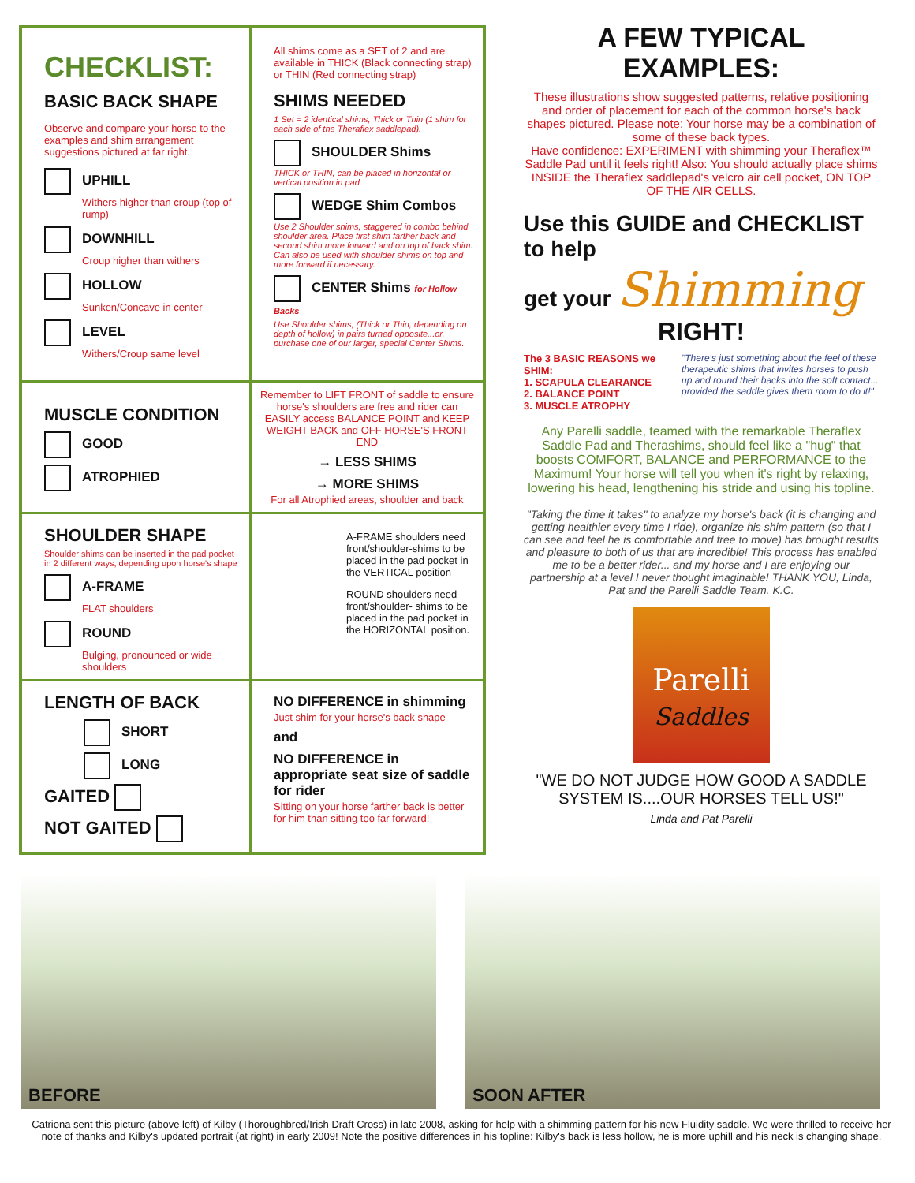| CHECKLIST: BASIC BACK SHAPE Observe and compare your horse to the examples and shim arrangement suggestions pictured at far right. UPHILL Withers higher than croup (top of rump) DOWNHILL Croup higher than withers HOLLOW Sunken/Concave in center LEVEL Withers/Croup same level | All shims come as a SET of 2 and are available in THICK (Black connecting strap) or THIN (Red connecting strap) SHIMS NEEDED 1 Set = 2 identical shims, Thick or Thin (1 shim for each side of the Theraflex saddlepad). SHOULDER Shims THICK or THIN, can be placed in horizontal or vertical position in pad WEDGE Shim Combos Use 2 Shoulder shims, staggered in combo behind shoulder area. Place first shim farther back and second shim more forward and on top of back shim. Can also be used with shoulder shims on top and more forward if necessary. CENTER Shims for Hollow Backs Use Shoulder shims, (Thick or Thin, depending on depth of hollow) in pairs turned opposite...or, purchase one of our larger, special Center Shims. |
| MUSCLE CONDITION GOOD ATROPHIED | Remember to LIFT FRONT of saddle to ensure horse's shoulders are free and rider can EASILY access BALANCE POINT and KEEP WEIGHT BACK and OFF HORSE'S FRONT END → LESS SHIMS → MORE SHIMS For all Atrophied areas, shoulder and back |
| SHOULDER SHAPE Shoulder shims can be inserted in the pad pocket in 2 different ways, depending upon horse's shape A-FRAME FLAT shoulders ROUND Bulging, pronounced or wide shoulders | A-FRAME shoulders need front/shoulder-shims to be placed in the pad pocket in the VERTICAL position ROUND shoulders need front/shoulder- shims to be placed in the pad pocket in the HORIZONTAL position. |
| LENGTH OF BACK SHORT LONG GAITED NOT GAITED | NO DIFFERENCE in shimming Just shim for your horse's back shape and NO DIFFERENCE in appropriate seat size of saddle for rider Sitting on your horse farther back is better for him than sitting too far forward! |
A FEW TYPICAL EXAMPLES:
These illustrations show suggested patterns, relative positioning and order of placement for each of the common horse's back shapes pictured. Please note: Your horse may be a combination of some of these back types.
Have confidence: EXPERIMENT with shimming your Theraflex™ Saddle Pad until it feels right! Also: You should actually place shims INSIDE the Theraflex saddlepad's velcro air cell pocket, ON TOP OF THE AIR CELLS.
Use this GUIDE and CHECKLIST to help
get your Shimming
RIGHT!
The 3 BASIC REASONS we SHIM:
1. SCAPULA CLEARANCE
2. BALANCE POINT
3. MUSCLE ATROPHY
"There's just something about the feel of these therapeutic shims that invites horses to push up and round their backs into the soft contact... provided the saddle gives them room to do it!"
Any Parelli saddle, teamed with the remarkable Theraflex Saddle Pad and Therashims, should feel like a "hug" that boosts COMFORT, BALANCE and PERFORMANCE to the Maximum! Your horse will tell you when it's right by relaxing, lowering his head, lengthening his stride and using his topline.
"Taking the time it takes" to analyze my horse's back (it is changing and getting healthier every time I ride), organize his shim pattern (so that I can see and feel he is comfortable and free to move) has brought results and pleasure to both of us that are incredible! This process has enabled me to be a better rider... and my horse and I are enjoying our partnership at a level I never thought imaginable! THANK YOU, Linda, Pat and the Parelli Saddle Team. K.C.
Parelli
Saddles
"WE DO NOT JUDGE HOW GOOD A SADDLE SYSTEM IS....OUR HORSES TELL US!"
Linda and Pat Parelli
BEFORE
SOON AFTER
Catriona sent this picture (above left) of Kilby (Thoroughbred/Irish Draft Cross) in late 2008, asking for help with a shimming pattern for his new Fluidity saddle. We were thrilled to receive her note of thanks and Kilby's updated portrait (at right) in early 2009! Note the positive differences in his topline: Kilby's back is less hollow, he is more uphill and his neck is changing shape.